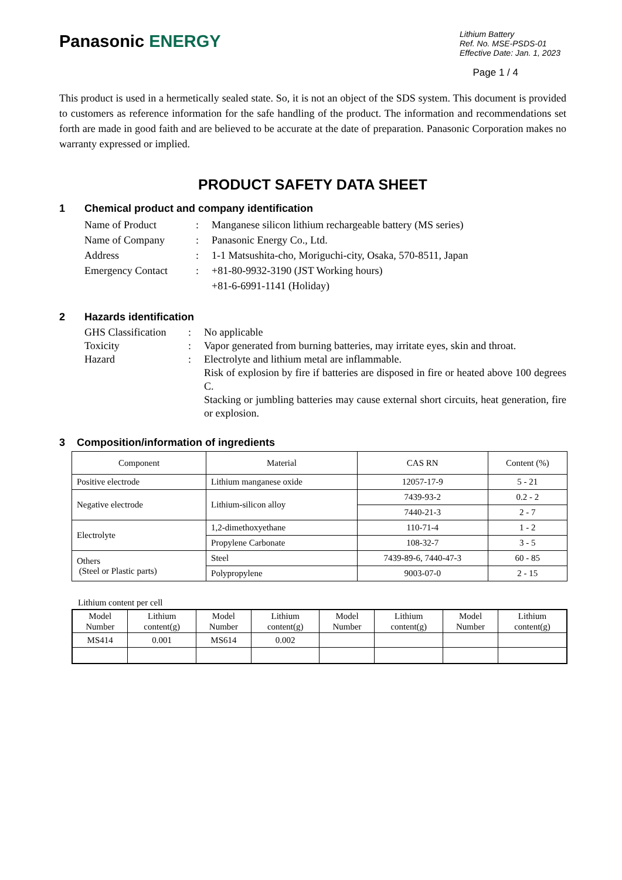Panasonic ENERGY
Lithium Battery
Ref. No. MSE-PSDS-01
Effective Date: Jan. 1, 2023
Page 1 / 4
This product is used in a hermetically sealed state. So, it is not an object of the SDS system. This document is provided to customers as reference information for the safe handling of the product. The information and recommendations set forth are made in good faith and are believed to be accurate at the date of preparation. Panasonic Corporation makes no warranty expressed or implied.
PRODUCT SAFETY DATA SHEET
1 Chemical product and company identification
Name of Product
:
Manganese silicon lithium rechargeable battery (MS series)
Name of Company
:
Panasonic Energy Co., Ltd.
Address
:
1-1 Matsushita-cho, Moriguchi-city, Osaka, 570-8511, Japan
Emergency Contact
:
+81-80-9932-3190 (JST Working hours)
+81-6-6991-1141 (Holiday)
2 Hazards identification
GHS Classification
:
No applicable
Toxicity
:
Vapor generated from burning batteries, may irritate eyes, skin and throat.
Hazard
:
Electrolyte and lithium metal are inflammable.
Risk of explosion by fire if batteries are disposed in fire or heated above 100 degrees C.
Stacking or jumbling batteries may cause external short circuits, heat generation, fire or explosion.
3 Composition/information of ingredients
| Component | Material | CAS RN | Content (%) |
| --- | --- | --- | --- |
| Positive electrode | Lithium manganese oxide | 12057-17-9 | 5 - 21 |
| Negative electrode | Lithium-silicon alloy | 7439-93-2 | 0.2 - 2 |
| | | 7440-21-3 | 2 - 7 |
| Electrolyte | 1,2-dimethoxyethane | 110-71-4 | 1 - 2 |
| | Propylene Carbonate | 108-32-7 | 3 - 5 |
| Others (Steel or Plastic parts) | Steel | 7439-89-6, 7440-47-3 | 60 - 85 |
| | Polypropylene | 9003-07-0 | 2 - 15 |
Lithium content per cell
| Model Number | Lithium content(g) | Model Number | Lithium content(g) | Model Number | Lithium content(g) | Model Number | Lithium content(g) |
| --- | --- | --- | --- | --- | --- | --- | --- |
| MS414 | 0.001 | MS614 | 0.002 | | | | |